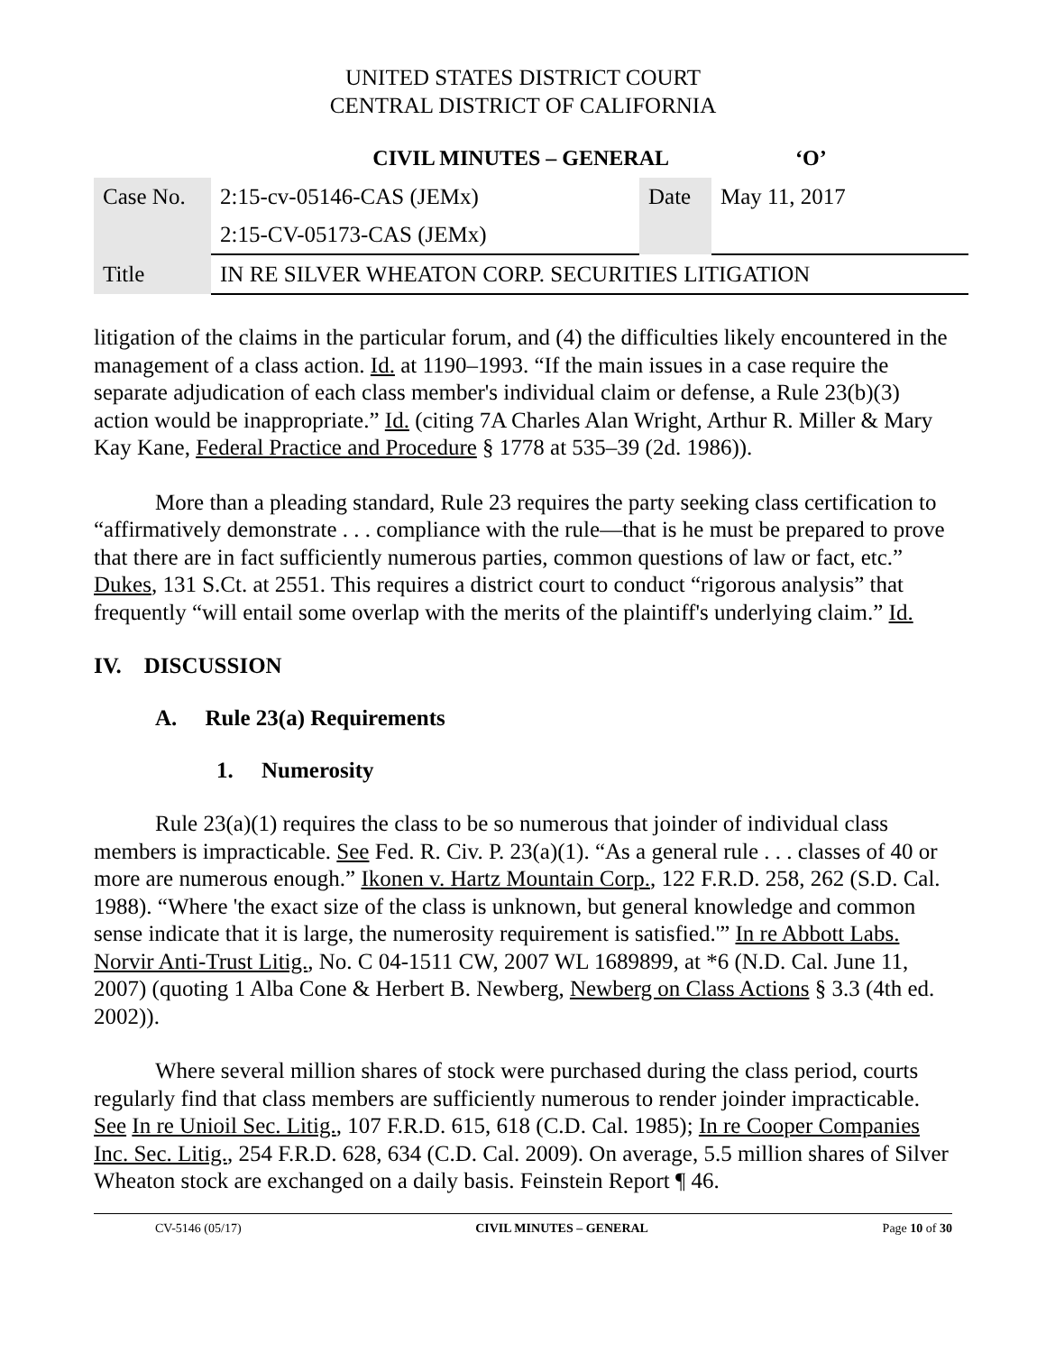UNITED STATES DISTRICT COURT
CENTRAL DISTRICT OF CALIFORNIA
CIVIL MINUTES – GENERAL ‘O’
| Case No. | 2:15-cv-05146-CAS (JEMx) | Date | May 11, 2017 |
| | 2:15-CV-05173-CAS (JEMx) | | |
| Title | IN RE SILVER WHEATON CORP. SECURITIES LITIGATION | | |
litigation of the claims in the particular forum, and (4) the difficulties likely encountered in the management of a class action. Id. at 1190–1993. “If the main issues in a case require the separate adjudication of each class member's individual claim or defense, a Rule 23(b)(3) action would be inappropriate.” Id. (citing 7A Charles Alan Wright, Arthur R. Miller & Mary Kay Kane, Federal Practice and Procedure § 1778 at 535–39 (2d. 1986)).
More than a pleading standard, Rule 23 requires the party seeking class certification to “affirmatively demonstrate . . . compliance with the rule—that is he must be prepared to prove that there are in fact sufficiently numerous parties, common questions of law or fact, etc.” Dukes, 131 S.Ct. at 2551. This requires a district court to conduct “rigorous analysis” that frequently “will entail some overlap with the merits of the plaintiff's underlying claim.” Id.
IV. DISCUSSION
A. Rule 23(a) Requirements
1. Numerosity
Rule 23(a)(1) requires the class to be so numerous that joinder of individual class members is impracticable. See Fed. R. Civ. P. 23(a)(1). “As a general rule . . . classes of 40 or more are numerous enough.” Ikonen v. Hartz Mountain Corp., 122 F.R.D. 258, 262 (S.D. Cal. 1988). “Where 'the exact size of the class is unknown, but general knowledge and common sense indicate that it is large, the numerosity requirement is satisfied.'” In re Abbott Labs. Norvir Anti-Trust Litig., No. C 04-1511 CW, 2007 WL 1689899, at *6 (N.D. Cal. June 11, 2007) (quoting 1 Alba Cone & Herbert B. Newberg, Newberg on Class Actions § 3.3 (4th ed. 2002)).
Where several million shares of stock were purchased during the class period, courts regularly find that class members are sufficiently numerous to render joinder impracticable. See In re Unioil Sec. Litig., 107 F.R.D. 615, 618 (C.D. Cal. 1985); In re Cooper Companies Inc. Sec. Litig., 254 F.R.D. 628, 634 (C.D. Cal. 2009). On average, 5.5 million shares of Silver Wheaton stock are exchanged on a daily basis. Feinstein Report ¶ 46.
CV-5146 (05/17) CIVIL MINUTES – GENERAL Page 10 of 30